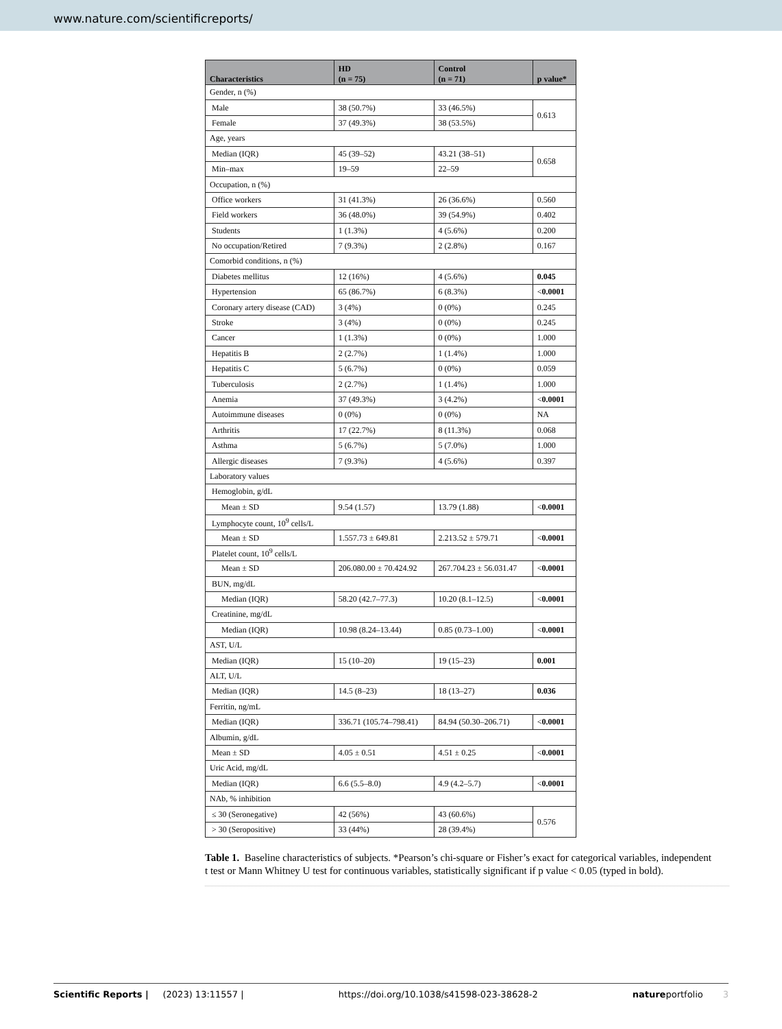www.nature.com/scientificreports/
| Characteristics | HD (n = 75) | Control (n = 71) | p value* |
| --- | --- | --- | --- |
| Gender, n (%) | | | |
| Male | 38 (50.7%) | 33 (46.5%) | 0.613 |
| Female | 37 (49.3%) | 38 (53.5%) | |
| Age, years | | | |
| Median (IQR) | 45 (39–52) | 43.21 (38–51) | 0.658 |
| Min–max | 19–59 | 22–59 | |
| Occupation, n (%) | | | |
| Office workers | 31 (41.3%) | 26 (36.6%) | 0.560 |
| Field workers | 36 (48.0%) | 39 (54.9%) | 0.402 |
| Students | 1 (1.3%) | 4 (5.6%) | 0.200 |
| No occupation/Retired | 7 (9.3%) | 2 (2.8%) | 0.167 |
| Comorbid conditions, n (%) | | | |
| Diabetes mellitus | 12 (16%) | 4 (5.6%) | 0.045 |
| Hypertension | 65 (86.7%) | 6 (8.3%) | < 0.0001 |
| Coronary artery disease (CAD) | 3 (4%) | 0 (0%) | 0.245 |
| Stroke | 3 (4%) | 0 (0%) | 0.245 |
| Cancer | 1 (1.3%) | 0 (0%) | 1.000 |
| Hepatitis B | 2 (2.7%) | 1 (1.4%) | 1.000 |
| Hepatitis C | 5 (6.7%) | 0 (0%) | 0.059 |
| Tuberculosis | 2 (2.7%) | 1 (1.4%) | 1.000 |
| Anemia | 37 (49.3%) | 3 (4.2%) | < 0.0001 |
| Autoimmune diseases | 0 (0%) | 0 (0%) | NA |
| Arthritis | 17 (22.7%) | 8 (11.3%) | 0.068 |
| Asthma | 5 (6.7%) | 5 (7.0%) | 1.000 |
| Allergic diseases | 7 (9.3%) | 4 (5.6%) | 0.397 |
| Laboratory values | | | |
| Hemoglobin, g/dL | | | |
| Mean ± SD | 9.54 (1.57) | 13.79 (1.88) | < 0.0001 |
| Lymphocyte count, 10<sup>9</sup> cells/L | | | |
| Mean ± SD | 1.557.73 ± 649.81 | 2.213.52 ± 579.71 | < 0.0001 |
| Platelet count, 10<sup>9</sup> cells/L | | | |
| Mean ± SD | 206.080.00 ± 70.424.92 | 267.704.23 ± 56.031.47 | < 0.0001 |
| BUN, mg/dL | | | |
| Median (IQR) | 58.20 (42.7–77.3) | 10.20 (8.1–12.5) | < 0.0001 |
| Creatinine, mg/dL | | | |
| Median (IQR) | 10.98 (8.24–13.44) | 0.85 (0.73–1.00) | < 0.0001 |
| AST, U/L | | | |
| Median (IQR) | 15 (10–20) | 19 (15–23) | 0.001 |
| ALT, U/L | | | |
| Median (IQR) | 14.5 (8–23) | 18 (13–27) | 0.036 |
| Ferritin, ng/mL | | | |
| Median (IQR) | 336.71 (105.74–798.41) | 84.94 (50.30–206.71) | < 0.0001 |
| Albumin, g/dL | | | |
| Mean ± SD | 4.05 ± 0.51 | 4.51 ± 0.25 | < 0.0001 |
| Uric Acid, mg/dL | | | |
| Median (IQR) | 6.6 (5.5–8.0) | 4.9 (4.2–5.7) | < 0.0001 |
| NAb, % inhibition | | | |
| ≤ 30 (Seronegative) | 42 (56%) | 43 (60.6%) | 0.576 |
| > 30 (Seropositive) | 33 (44%) | 28 (39.4%) | |
Table 1. Baseline characteristics of subjects. *Pearson’s chi-square or Fisher’s exact for categorical variables, independent t test or Mann Whitney U test for continuous variables, statistically significant if p value < 0.05 (typed in bold).
Scientific Reports | (2023) 13:11557 | https://doi.org/10.1038/s41598-023-38628-2 natureportfolio 3